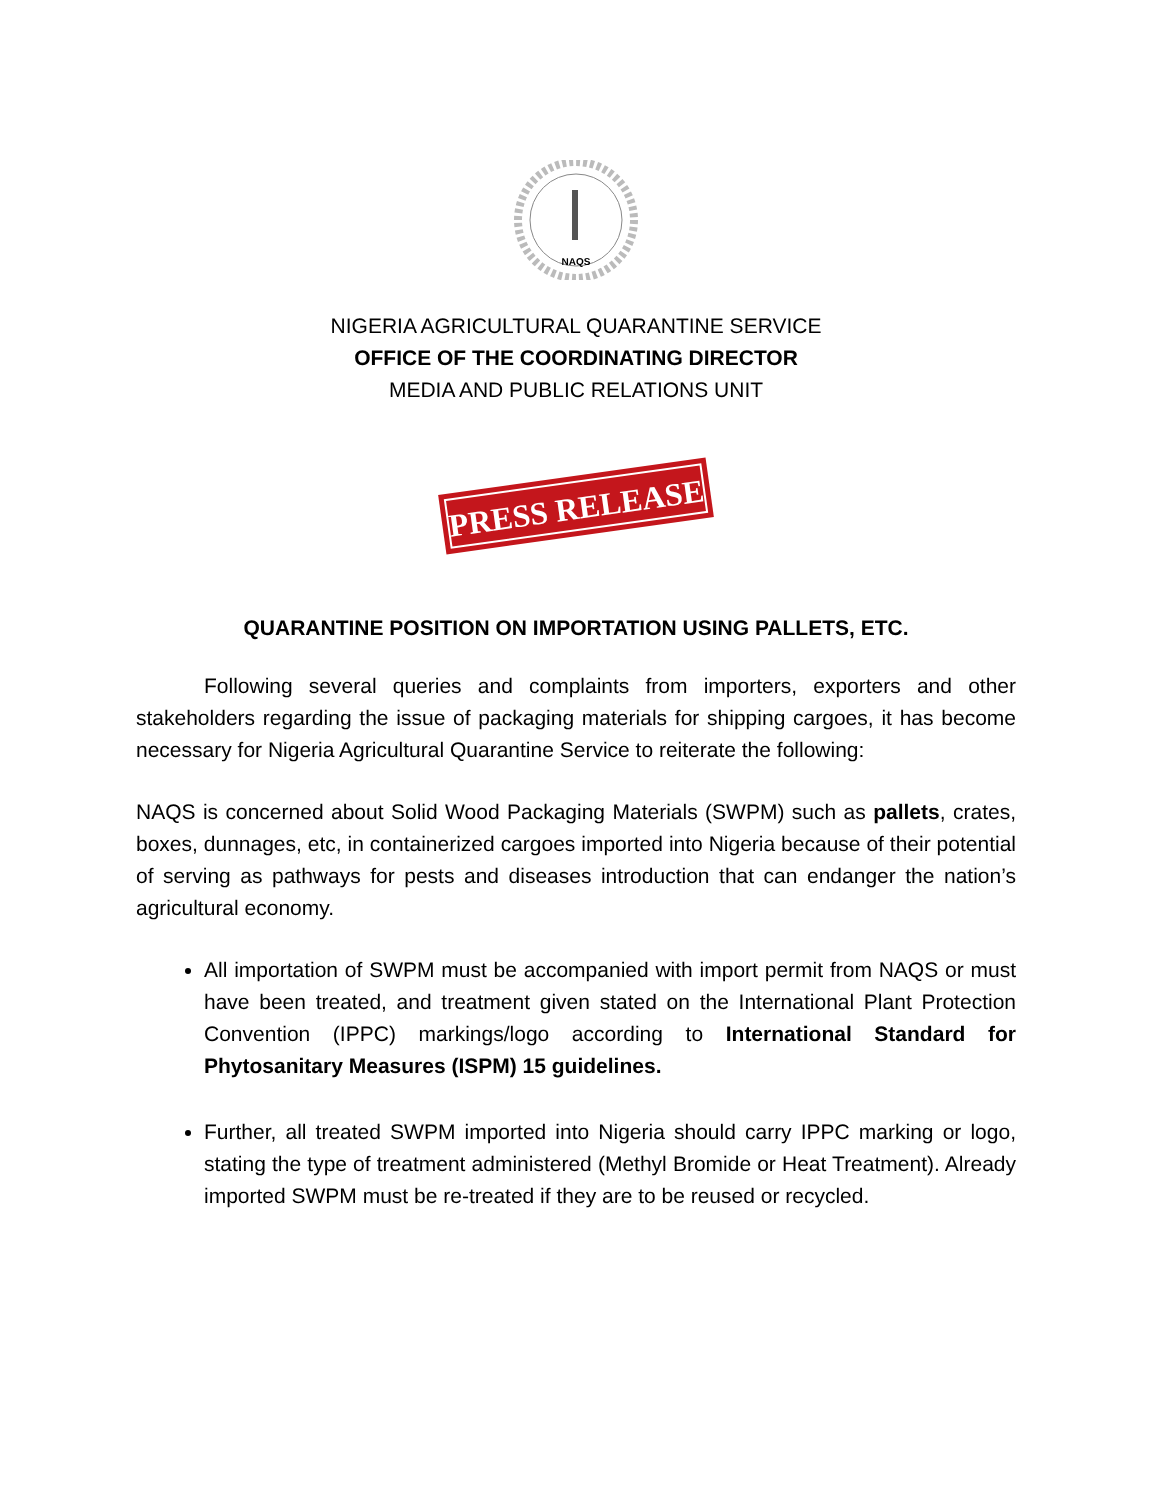NAQS
NIGERIA AGRICULTURAL QUARANTINE SERVICE
OFFICE OF THE COORDINATING DIRECTOR
MEDIA AND PUBLIC RELATIONS UNIT
PRESS RELEASE
QUARANTINE POSITION ON IMPORTATION USING PALLETS, ETC.
Following several queries and complaints from importers, exporters and other stakeholders regarding the issue of packaging materials for shipping cargoes, it has become necessary for Nigeria Agricultural Quarantine Service to reiterate the following:
NAQS is concerned about Solid Wood Packaging Materials (SWPM) such as pallets, crates, boxes, dunnages, etc, in containerized cargoes imported into Nigeria because of their potential of serving as pathways for pests and diseases introduction that can endanger the nation’s agricultural economy.
All importation of SWPM must be accompanied with import permit from NAQS or must have been treated, and treatment given stated on the International Plant Protection Convention (IPPC) markings/logo according to International Standard for Phytosanitary Measures (ISPM) 15 guidelines.
Further, all treated SWPM imported into Nigeria should carry IPPC marking or logo, stating the type of treatment administered (Methyl Bromide or Heat Treatment). Already imported SWPM must be re-treated if they are to be reused or recycled.